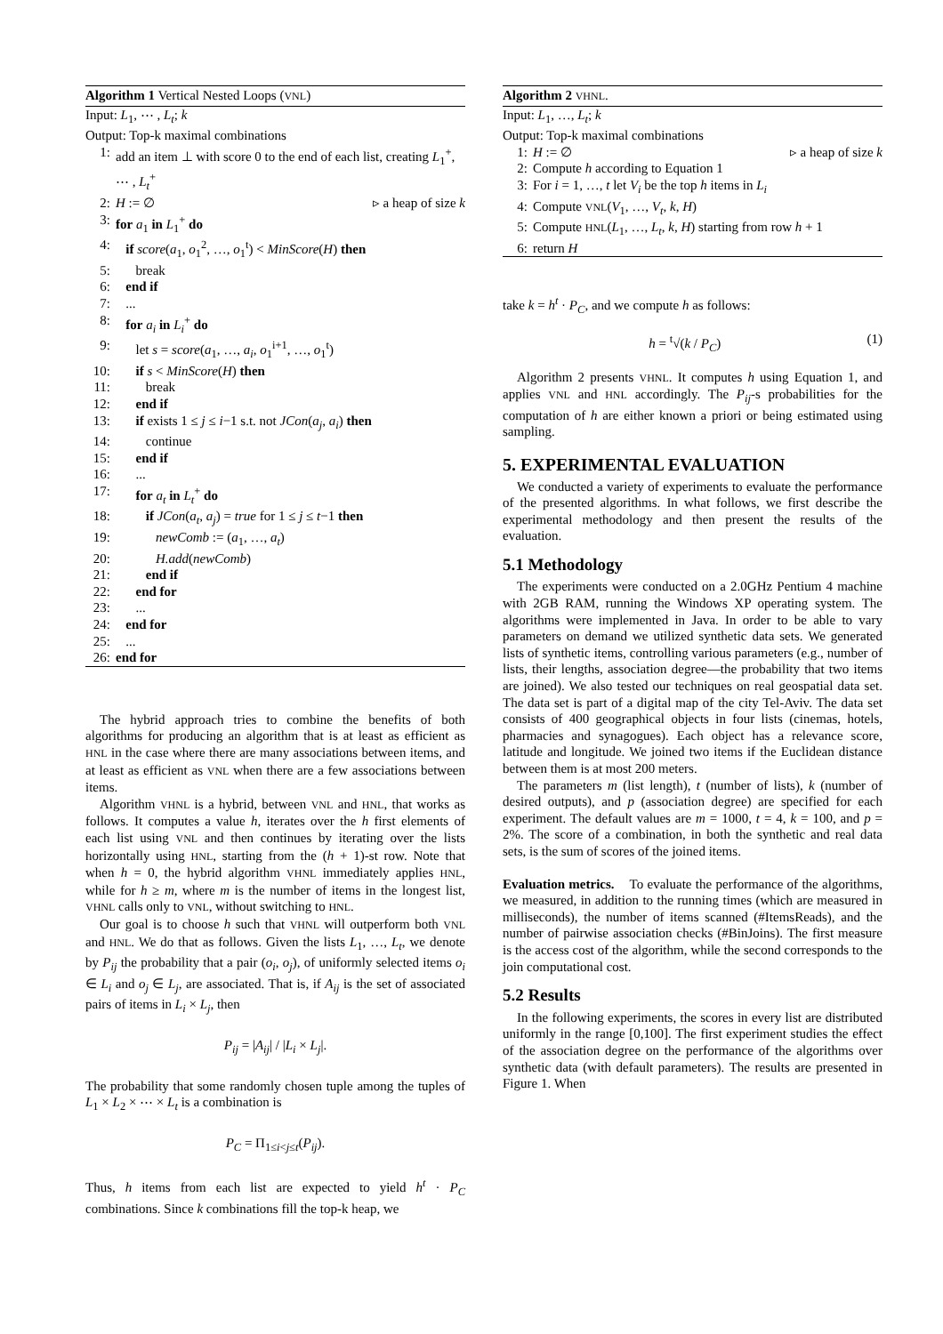Algorithm 1 Vertical Nested Loops (VNL)
Input: L<sub>1</sub>, ⋯ , L<sub>t</sub>; k
Output: Top-k maximal combinations
1: add an item ⊥ with score 0 to the end of each list, creating L<sub>1</sub><sup>+</sup>, ⋯ , L<sub>t</sub><sup>+</sup>
2: H := ∅ ▹ a heap of size k
3: for a<sub>1</sub> in L<sub>1</sub><sup>+</sup> do
4: if score(a<sub>1</sub>, o<sub>1</sub><sup>2</sup>, …, o<sub>1</sub><sup>t</sup>) < MinScore(H) then
5: break
6: end if
7: ...
8: for a<sub>i</sub> in L<sub>i</sub><sup>+</sup> do
9: let s = score(a<sub>1</sub>, …, a<sub>i</sub>, o<sub>1</sub><sup>i+1</sup>, …, o<sub>1</sub><sup>t</sup>)
10: if s < MinScore(H) then
11: break
12: end if
13: if exists 1 ≤ j ≤ i−1 s.t. not JCon(a<sub>j</sub>, a<sub>i</sub>) then
14: continue
15: end if
16: ...
17: for a<sub>t</sub> in L<sub>t</sub><sup>+</sup> do
18: if JCon(a<sub>t</sub>, a<sub>j</sub>) = true for 1 ≤ j ≤ t−1 then
19: newComb := (a<sub>1</sub>, …, a<sub>t</sub>)
20: H.add(newComb)
21: end if
22: end for
23: ...
24: end for
25: ...
26: end for
The hybrid approach tries to combine the benefits of both algorithms for producing an algorithm that is at least as efficient as HNL in the case where there are many associations between items, and at least as efficient as VNL when there are a few associations between items.
Algorithm VHNL is a hybrid, between VNL and HNL, that works as follows. It computes a value h, iterates over the h first elements of each list using VNL and then continues by iterating over the lists horizontally using HNL, starting from the (h + 1)-st row. Note that when h = 0, the hybrid algorithm VHNL immediately applies HNL, while for h ≥ m, where m is the number of items in the longest list, VHNL calls only to VNL, without switching to HNL.
Our goal is to choose h such that VHNL will outperform both VNL and HNL. We do that as follows. Given the lists L<sub>1</sub>, …, L<sub>t</sub>, we denote by P<sub>ij</sub> the probability that a pair (o<sub>i</sub>, o<sub>j</sub>), of uniformly selected items o<sub>i</sub> ∈ L<sub>i</sub> and o<sub>j</sub> ∈ L<sub>j</sub>, are associated. That is, if A<sub>ij</sub> is the set of associated pairs of items in L<sub>i</sub> × L<sub>j</sub>, then
P<sub>ij</sub> = |A<sub>ij</sub>| / |L<sub>i</sub> × L<sub>j</sub>|.
The probability that some randomly chosen tuple among the tuples of L<sub>1</sub> × L<sub>2</sub> × ⋯ × L<sub>t</sub> is a combination is
P<sub>C</sub> = Π<sub>1≤i<j≤t</sub>(P<sub>ij</sub>).
Thus, h items from each list are expected to yield h<sup>t</sup> · P<sub>C</sub> combinations. Since k combinations fill the top-k heap, we
Algorithm 2 VHNL.
Input: L<sub>1</sub>, …, L<sub>t</sub>; k
Output: Top-k maximal combinations
1: H := ∅ ▹ a heap of size k
2: Compute h according to Equation 1
3: For i = 1, …, t let V<sub>i</sub> be the top h items in L<sub>i</sub>
4: Compute VNL(V<sub>1</sub>, …, V<sub>t</sub>, k, H)
5: Compute HNL(L<sub>1</sub>, …, L<sub>t</sub>, k, H) starting from row h + 1
6: return H
take k = h<sup>t</sup> · P<sub>C</sub>, and we compute h as follows:
h = <sup>t</sup>√(k / P<sub>C</sub>) (1)
Algorithm 2 presents VHNL. It computes h using Equation 1, and applies VNL and HNL accordingly. The P<sub>ij</sub>-s probabilities for the computation of h are either known a priori or being estimated using sampling.
5. EXPERIMENTAL EVALUATION
We conducted a variety of experiments to evaluate the performance of the presented algorithms. In what follows, we first describe the experimental methodology and then present the results of the evaluation.
5.1 Methodology
The experiments were conducted on a 2.0GHz Pentium 4 machine with 2GB RAM, running the Windows XP operating system. The algorithms were implemented in Java. In order to be able to vary parameters on demand we utilized synthetic data sets. We generated lists of synthetic items, controlling various parameters (e.g., number of lists, their lengths, association degree—the probability that two items are joined). We also tested our techniques on real geospatial data set. The data set is part of a digital map of the city Tel-Aviv. The data set consists of 400 geographical objects in four lists (cinemas, hotels, pharmacies and synagogues). Each object has a relevance score, latitude and longitude. We joined two items if the Euclidean distance between them is at most 200 meters.
The parameters m (list length), t (number of lists), k (number of desired outputs), and p (association degree) are specified for each experiment. The default values are m = 1000, t = 4, k = 100, and p = 2%. The score of a combination, in both the synthetic and real data sets, is the sum of scores of the joined items.
Evaluation metrics. To evaluate the performance of the algorithms, we measured, in addition to the running times (which are measured in milliseconds), the number of items scanned (#ItemsReads), and the number of pairwise association checks (#BinJoins). The first measure is the access cost of the algorithm, while the second corresponds to the join computational cost.
5.2 Results
In the following experiments, the scores in every list are distributed uniformly in the range [0,100]. The first experiment studies the effect of the association degree on the performance of the algorithms over synthetic data (with default parameters). The results are presented in Figure 1. When